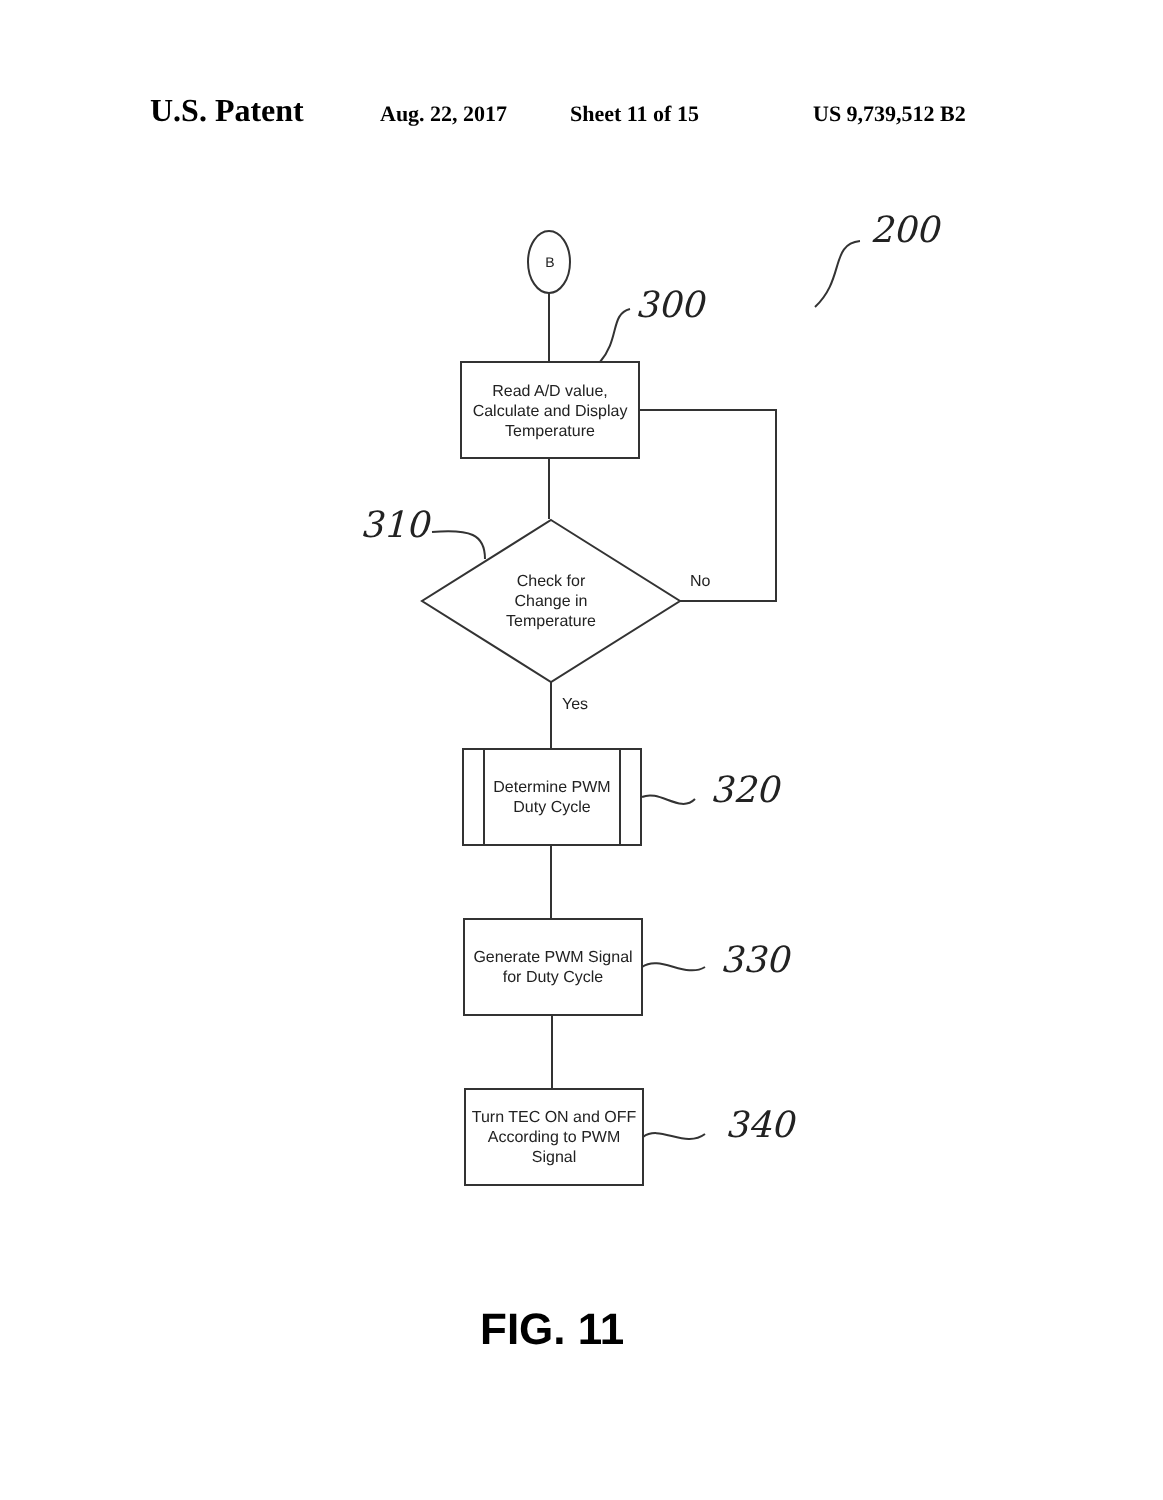U.S. Patent Aug. 22, 2017 Sheet 11 of 15 US 9,739,512 B2
B
Read A/D value, Calculate and Display Temperature
Check for Change in Temperature
No
Yes
Determine PWM Duty Cycle
Generate PWM Signal for Duty Cycle
Turn TEC ON and OFF According to PWM Signal
200
300
310
320
330
340
FIG. 11